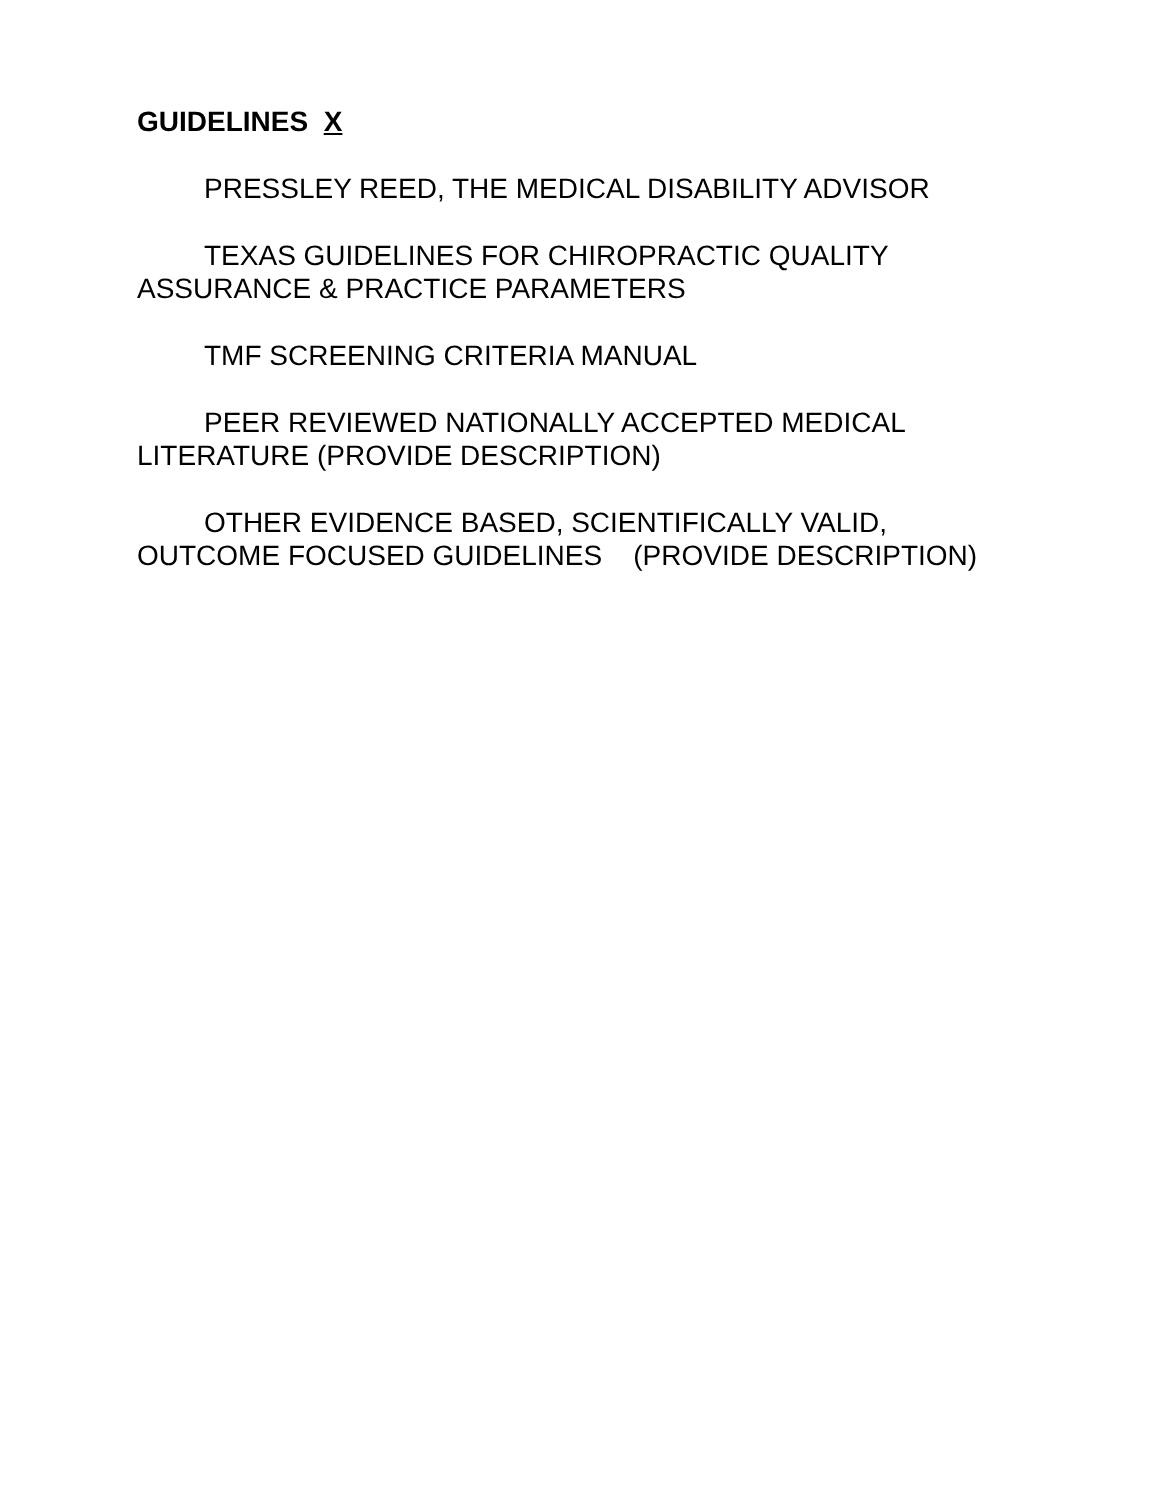GUIDELINES X
PRESSLEY REED, THE MEDICAL DISABILITY ADVISOR
TEXAS GUIDELINES FOR CHIROPRACTIC QUALITY ASSURANCE & PRACTICE PARAMETERS
TMF SCREENING CRITERIA MANUAL
PEER REVIEWED NATIONALLY ACCEPTED MEDICAL LITERATURE (PROVIDE DESCRIPTION)
OTHER EVIDENCE BASED, SCIENTIFICALLY VALID, OUTCOME FOCUSED GUIDELINES (PROVIDE DESCRIPTION)